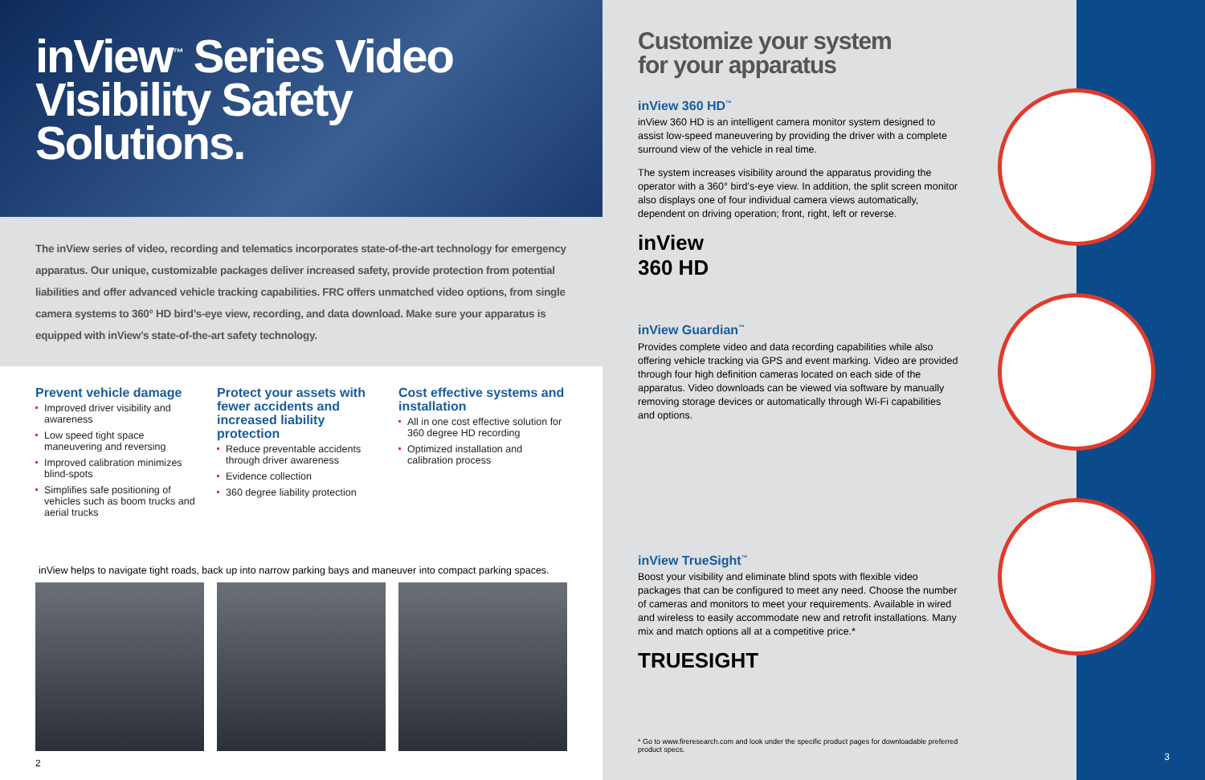inView<sup>™</sup> Series Video Visibility Safety Solutions.
The inView series of video, recording and telematics incorporates state-of-the-art technology for emergency apparatus. Our unique, customizable packages deliver increased safety, provide protection from potential liabilities and offer advanced vehicle tracking capabilities. FRC offers unmatched video options, from single camera systems to 360° HD bird’s-eye view, recording, and data download. Make sure your apparatus is equipped with inView’s state-of-the-art safety technology.
Prevent vehicle damage
Improved driver visibility and awareness
Low speed tight space maneuvering and reversing
Improved calibration minimizes blind-spots
Simplifies safe positioning of vehicles such as boom trucks and aerial trucks
Protect your assets with fewer accidents and increased liability protection
Reduce preventable accidents through driver awareness
Evidence collection
360 degree liability protection
Cost effective systems and installation
All in one cost effective solution for 360 degree HD recording
Optimized installation and calibration process
inView helps to navigate tight roads, back up into narrow parking bays and maneuver into compact parking spaces.
2
Customize your system
for your apparatus
inView 360 HD<sup>™</sup>
inView 360 HD is an intelligent camera monitor system designed to assist low-speed maneuvering by providing the driver with a complete surround view of the vehicle in real time.
The system increases visibility around the apparatus providing the operator with a 360° bird’s-eye view. In addition, the split screen monitor also displays one of four individual camera views automatically, dependent on driving operation; front, right, left or reverse.
inView
360 HD
inView Guardian<sup>™</sup>
Provides complete video and data recording capabilities while also offering vehicle tracking via GPS and event marking. Video are provided through four high definition cameras located on each side of the apparatus. Video downloads can be viewed via software by manually removing storage devices or automatically through Wi-Fi capabilities and options.
inView TrueSight<sup>™</sup>
Boost your visibility and eliminate blind spots with flexible video packages that can be configured to meet any need. Choose the number of cameras and monitors to meet your requirements. Available in wired and wireless to easily accommodate new and retrofit installations. Many mix and match options all at a competitive price.*
TRUESIGHT
* Go to www.fireresearch.com and look under the specific product pages for downloadable preferred product specs.
3